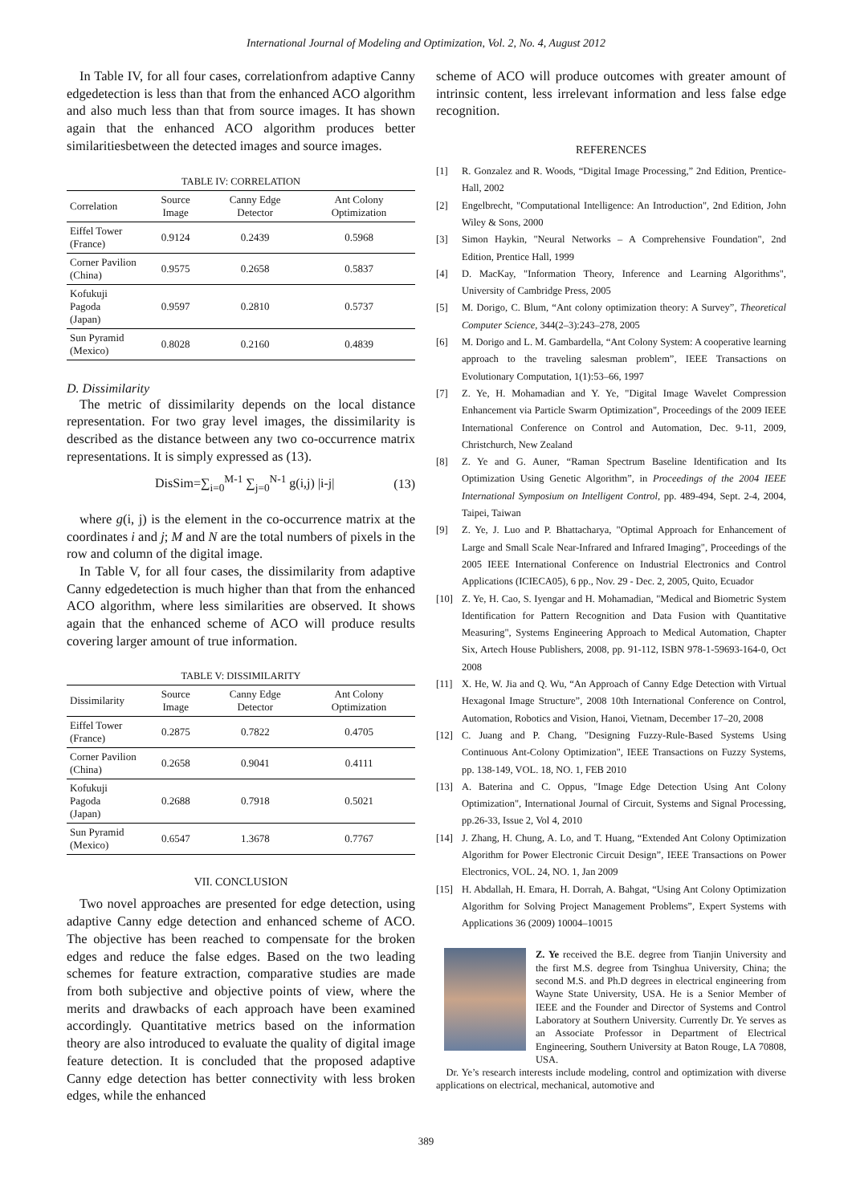International Journal of Modeling and Optimization, Vol. 2, No. 4, August 2012
In Table IV, for all four cases, correlationfrom adaptive Canny edgedetection is less than that from the enhanced ACO algorithm and also much less than that from source images. It has shown again that the enhanced ACO algorithm produces better similaritiesbetween the detected images and source images.
TABLE IV: CORRELATION
| Correlation | Source Image | Canny Edge Detector | Ant Colony Optimization |
| --- | --- | --- | --- |
| Eiffel Tower (France) | 0.9124 | 0.2439 | 0.5968 |
| Corner Pavilion (China) | 0.9575 | 0.2658 | 0.5837 |
| Kofukuji Pagoda (Japan) | 0.9597 | 0.2810 | 0.5737 |
| Sun Pyramid (Mexico) | 0.8028 | 0.2160 | 0.4839 |
D. Dissimilarity
The metric of dissimilarity depends on the local distance representation. For two gray level images, the dissimilarity is described as the distance between any two co-occurrence matrix representations. It is simply expressed as (13).
DisSim=∑<sub>i=0</sub><sup>M-1</sup> ∑<sub>j=0</sub><sup>N-1</sup> g(i,j) |i-j| (13)
where g(i, j) is the element in the co-occurrence matrix at the coordinates i and j; M and N are the total numbers of pixels in the row and column of the digital image.
In Table V, for all four cases, the dissimilarity from adaptive Canny edgedetection is much higher than that from the enhanced ACO algorithm, where less similarities are observed. It shows again that the enhanced scheme of ACO will produce results covering larger amount of true information.
TABLE V: DISSIMILARITY
| Dissimilarity | Source Image | Canny Edge Detector | Ant Colony Optimization |
| --- | --- | --- | --- |
| Eiffel Tower (France) | 0.2875 | 0.7822 | 0.4705 |
| Corner Pavilion (China) | 0.2658 | 0.9041 | 0.4111 |
| Kofukuji Pagoda (Japan) | 0.2688 | 0.7918 | 0.5021 |
| Sun Pyramid (Mexico) | 0.6547 | 1.3678 | 0.7767 |
VII. CONCLUSION
Two novel approaches are presented for edge detection, using adaptive Canny edge detection and enhanced scheme of ACO. The objective has been reached to compensate for the broken edges and reduce the false edges. Based on the two leading schemes for feature extraction, comparative studies are made from both subjective and objective points of view, where the merits and drawbacks of each approach have been examined accordingly. Quantitative metrics based on the information theory are also introduced to evaluate the quality of digital image feature detection. It is concluded that the proposed adaptive Canny edge detection has better connectivity with less broken edges, while the enhanced
scheme of ACO will produce outcomes with greater amount of intrinsic content, less irrelevant information and less false edge recognition.
REFERENCES
[1] R. Gonzalez and R. Woods, “Digital Image Processing,” 2nd Edition, Prentice-Hall, 2002
[2] Engelbrecht, "Computational Intelligence: An Introduction", 2nd Edition, John Wiley & Sons, 2000
[3] Simon Haykin, "Neural Networks – A Comprehensive Foundation", 2nd Edition, Prentice Hall, 1999
[4] D. MacKay, "Information Theory, Inference and Learning Algorithms", University of Cambridge Press, 2005
[5] M. Dorigo, C. Blum, “Ant colony optimization theory: A Survey”, Theoretical Computer Science, 344(2–3):243–278, 2005
[6] M. Dorigo and L. M. Gambardella, “Ant Colony System: A cooperative learning approach to the traveling salesman problem”, IEEE Transactions on Evolutionary Computation, 1(1):53–66, 1997
[7] Z. Ye, H. Mohamadian and Y. Ye, "Digital Image Wavelet Compression Enhancement via Particle Swarm Optimization", Proceedings of the 2009 IEEE International Conference on Control and Automation, Dec. 9-11, 2009, Christchurch, New Zealand
[8] Z. Ye and G. Auner, “Raman Spectrum Baseline Identification and Its Optimization Using Genetic Algorithm”, in Proceedings of the 2004 IEEE International Symposium on Intelligent Control, pp. 489-494, Sept. 2-4, 2004, Taipei, Taiwan
[9] Z. Ye, J. Luo and P. Bhattacharya, "Optimal Approach for Enhancement of Large and Small Scale Near-Infrared and Infrared Imaging", Proceedings of the 2005 IEEE International Conference on Industrial Electronics and Control Applications (ICIECA05), 6 pp., Nov. 29 - Dec. 2, 2005, Quito, Ecuador
[10] Z. Ye, H. Cao, S. Iyengar and H. Mohamadian, "Medical and Biometric System Identification for Pattern Recognition and Data Fusion with Quantitative Measuring", Systems Engineering Approach to Medical Automation, Chapter Six, Artech House Publishers, 2008, pp. 91-112, ISBN 978-1-59693-164-0, Oct 2008
[11] X. He, W. Jia and Q. Wu, “An Approach of Canny Edge Detection with Virtual Hexagonal Image Structure”, 2008 10th International Conference on Control, Automation, Robotics and Vision, Hanoi, Vietnam, December 17–20, 2008
[12] C. Juang and P. Chang, "Designing Fuzzy-Rule-Based Systems Using Continuous Ant-Colony Optimization", IEEE Transactions on Fuzzy Systems, pp. 138-149, VOL. 18, NO. 1, FEB 2010
[13] A. Baterina and C. Oppus, "Image Edge Detection Using Ant Colony Optimization", International Journal of Circuit, Systems and Signal Processing, pp.26-33, Issue 2, Vol 4, 2010
[14] J. Zhang, H. Chung, A. Lo, and T. Huang, “Extended Ant Colony Optimization Algorithm for Power Electronic Circuit Design”, IEEE Transactions on Power Electronics, VOL. 24, NO. 1, Jan 2009
[15] H. Abdallah, H. Emara, H. Dorrah, A. Bahgat, “Using Ant Colony Optimization Algorithm for Solving Project Management Problems”, Expert Systems with Applications 36 (2009) 10004–10015
Z. Ye received the B.E. degree from Tianjin University and the first M.S. degree from Tsinghua University, China; the second M.S. and Ph.D degrees in electrical engineering from Wayne State University, USA. He is a Senior Member of IEEE and the Founder and Director of Systems and Control Laboratory at Southern University. Currently Dr. Ye serves as an Associate Professor in Department of Electrical Engineering, Southern University at Baton Rouge, LA 70808, USA.
Dr. Ye’s research interests include modeling, control and optimization with diverse applications on electrical, mechanical, automotive and
389